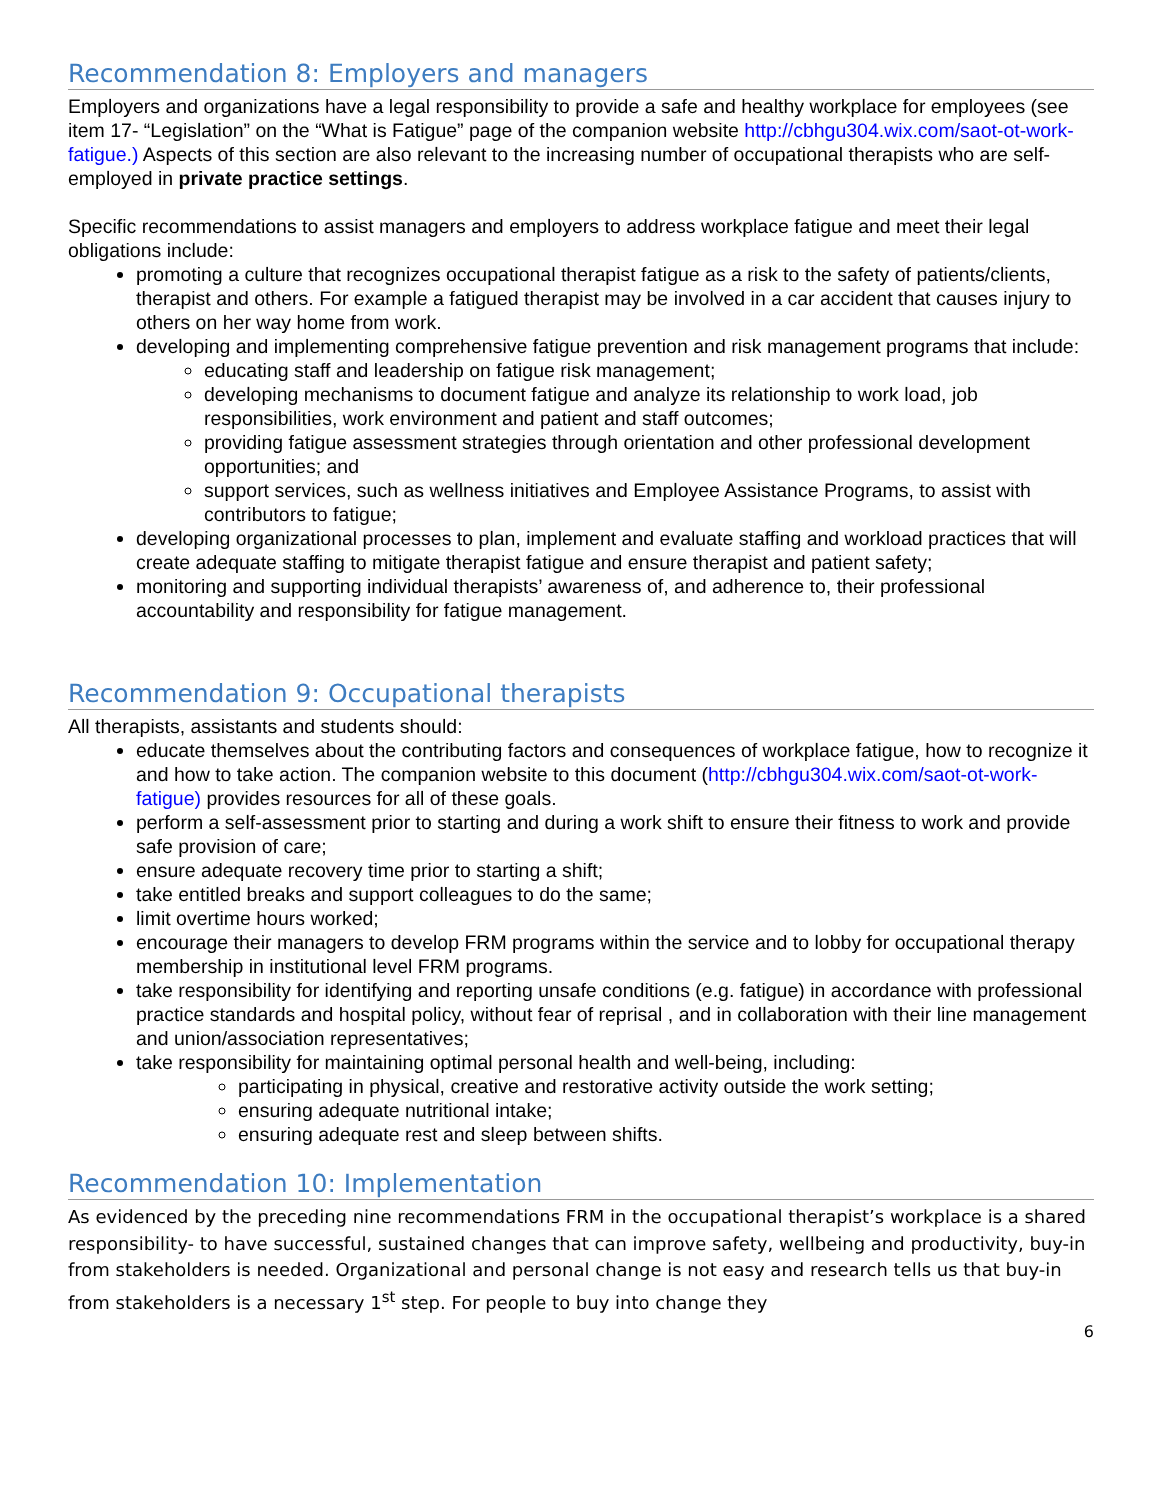Recommendation 8: Employers and managers
Employers and organizations have a legal responsibility to provide a safe and healthy workplace for employees (see item 17- “Legislation” on the “What is Fatigue” page of the companion website http://cbhgu304.wix.com/saot-ot-work-fatigue.) Aspects of this section are also relevant to the increasing number of occupational therapists who are self-employed in private practice settings.
Specific recommendations to assist managers and employers to address workplace fatigue and meet their legal obligations include:
promoting a culture that recognizes occupational therapist fatigue as a risk to the safety of patients/clients, therapist and others. For example a fatigued therapist may be involved in a car accident that causes injury to others on her way home from work.
developing and implementing comprehensive fatigue prevention and risk management programs that include:
educating staff and leadership on fatigue risk management;
developing mechanisms to document fatigue and analyze its relationship to work load, job responsibilities, work environment and patient and staff outcomes;
providing fatigue assessment strategies through orientation and other professional development opportunities; and
support services, such as wellness initiatives and Employee Assistance Programs, to assist with contributors to fatigue;
developing organizational processes to plan, implement and evaluate staffing and workload practices that will create adequate staffing to mitigate therapist fatigue and ensure therapist and patient safety;
monitoring and supporting individual therapists’ awareness of, and adherence to, their professional accountability and responsibility for fatigue management.
Recommendation 9: Occupational therapists
All therapists, assistants and students should:
educate themselves about the contributing factors and consequences of workplace fatigue, how to recognize it and how to take action. The companion website to this document (http://cbhgu304.wix.com/saot-ot-work-fatigue) provides resources for all of these goals.
perform a self-assessment prior to starting and during a work shift to ensure their fitness to work and provide safe provision of care;
ensure adequate recovery time prior to starting a shift;
take entitled breaks and support colleagues to do the same;
limit overtime hours worked;
encourage their managers to develop FRM programs within the service and to lobby for occupational therapy membership in institutional level FRM programs.
take responsibility for identifying and reporting unsafe conditions (e.g. fatigue) in accordance with professional practice standards and hospital policy, without fear of reprisal , and in collaboration with their line management and union/association representatives;
take responsibility for maintaining optimal personal health and well-being, including:
participating in physical, creative and restorative activity outside the work setting;
ensuring adequate nutritional intake;
ensuring adequate rest and sleep between shifts.
Recommendation 10: Implementation
As evidenced by the preceding nine recommendations FRM in the occupational therapist’s workplace is a shared responsibility- to have successful, sustained changes that can improve safety, wellbeing and productivity, buy-in from stakeholders is needed. Organizational and personal change is not easy and research tells us that buy-in from stakeholders is a necessary 1<sup>st</sup> step. For people to buy into change they
6